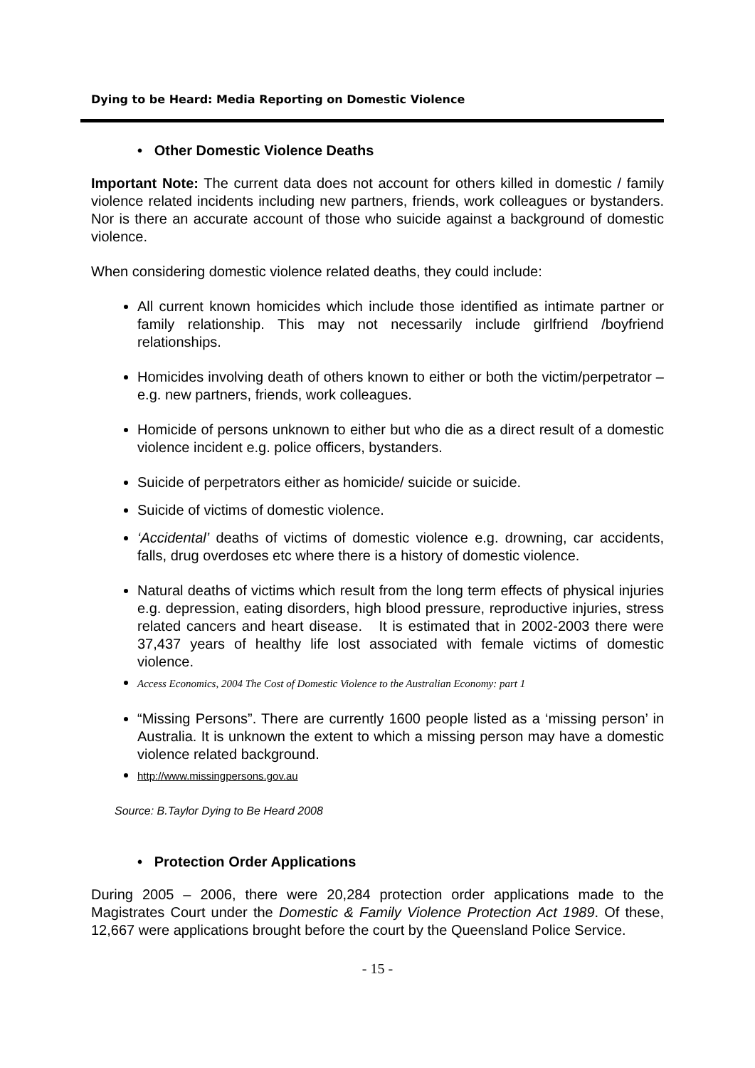Dying to be Heard: Media Reporting on Domestic Violence
• Other Domestic Violence Deaths
Important Note: The current data does not account for others killed in domestic / family violence related incidents including new partners, friends, work colleagues or bystanders. Nor is there an accurate account of those who suicide against a background of domestic violence.
When considering domestic violence related deaths, they could include:
All current known homicides which include those identified as intimate partner or family relationship. This may not necessarily include girlfriend /boyfriend relationships.
Homicides involving death of others known to either or both the victim/perpetrator – e.g. new partners, friends, work colleagues.
Homicide of persons unknown to either but who die as a direct result of a domestic violence incident e.g. police officers, bystanders.
Suicide of perpetrators either as homicide/ suicide or suicide.
Suicide of victims of domestic violence.
‘Accidental’ deaths of victims of domestic violence e.g. drowning, car accidents, falls, drug overdoses etc where there is a history of domestic violence.
Natural deaths of victims which result from the long term effects of physical injuries e.g. depression, eating disorders, high blood pressure, reproductive injuries, stress related cancers and heart disease. It is estimated that in 2002-2003 there were 37,437 years of healthy life lost associated with female victims of domestic violence.
Access Economics, 2004 The Cost of Domestic Violence to the Australian Economy: part 1
“Missing Persons”. There are currently 1600 people listed as a ‘missing person’ in Australia. It is unknown the extent to which a missing person may have a domestic violence related background.
http://www.missingpersons.gov.au
Source: B.Taylor Dying to Be Heard 2008
• Protection Order Applications
During 2005 – 2006, there were 20,284 protection order applications made to the Magistrates Court under the Domestic & Family Violence Protection Act 1989. Of these, 12,667 were applications brought before the court by the Queensland Police Service.
- 15 -